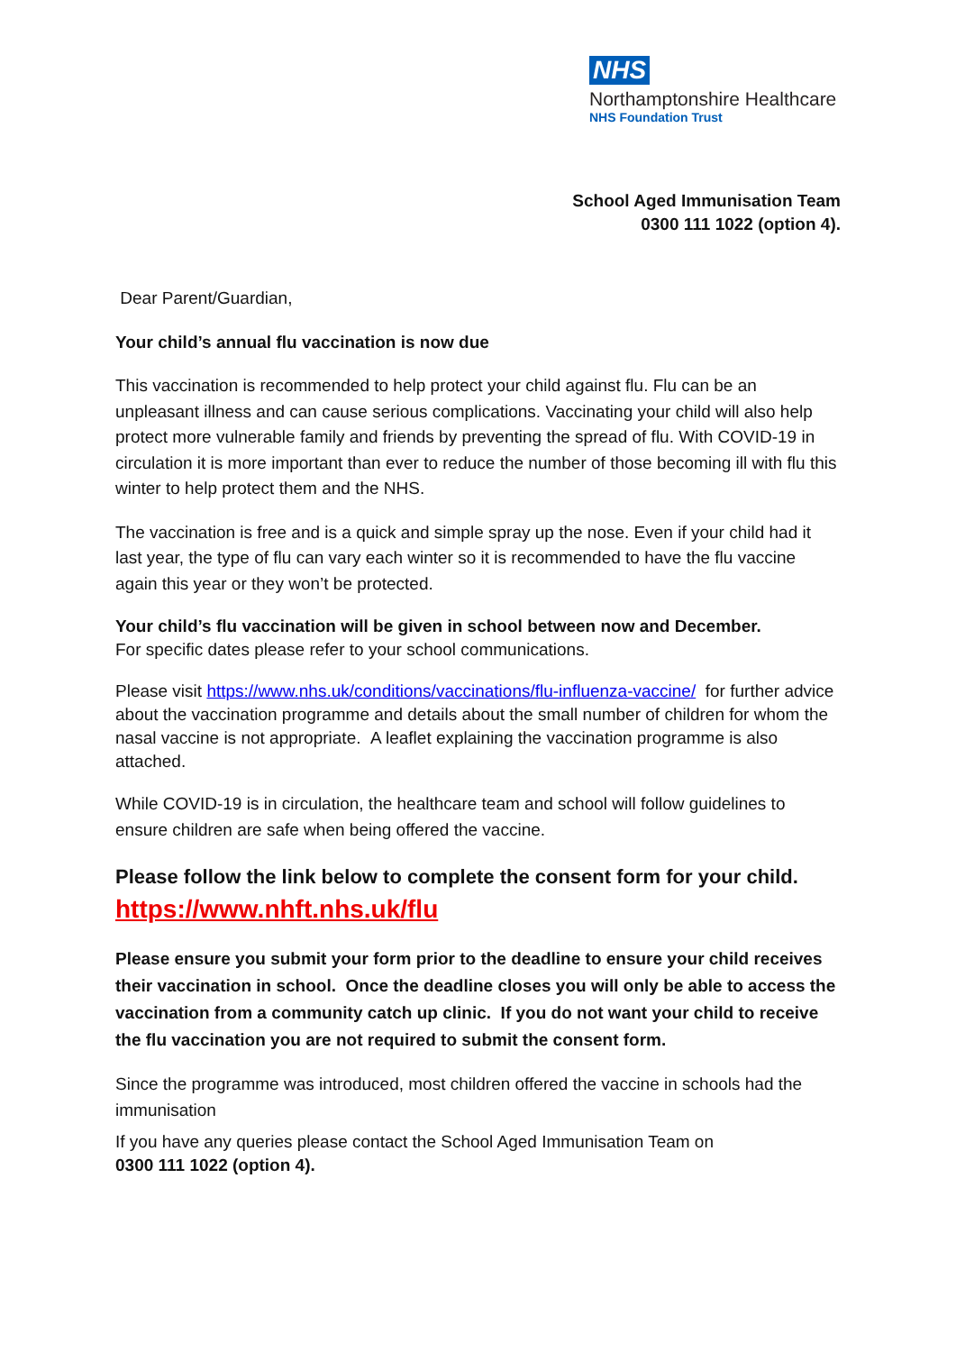NHS
Northamptonshire Healthcare
NHS Foundation Trust
School Aged Immunisation Team
0300 111 1022 (option 4).
Dear Parent/Guardian,
Your child’s annual flu vaccination is now due
This vaccination is recommended to help protect your child against flu. Flu can be an unpleasant illness and can cause serious complications. Vaccinating your child will also help protect more vulnerable family and friends by preventing the spread of flu. With COVID-19 in circulation it is more important than ever to reduce the number of those becoming ill with flu this winter to help protect them and the NHS.
The vaccination is free and is a quick and simple spray up the nose. Even if your child had it last year, the type of flu can vary each winter so it is recommended to have the flu vaccine again this year or they won’t be protected.
Your child’s flu vaccination will be given in school between now and December.
For specific dates please refer to your school communications.
Please visit https://www.nhs.uk/conditions/vaccinations/flu-influenza-vaccine/ for further advice about the vaccination programme and details about the small number of children for whom the nasal vaccine is not appropriate. A leaflet explaining the vaccination programme is also attached.
While COVID-19 is in circulation, the healthcare team and school will follow guidelines to ensure children are safe when being offered the vaccine.
Please follow the link below to complete the consent form for your child.
https://www.nhft.nhs.uk/flu
Please ensure you submit your form prior to the deadline to ensure your child receives their vaccination in school. Once the deadline closes you will only be able to access the vaccination from a community catch up clinic. If you do not want your child to receive the flu vaccination you are not required to submit the consent form.
Since the programme was introduced, most children offered the vaccine in schools had the immunisation
If you have any queries please contact the School Aged Immunisation Team on
0300 111 1022 (option 4).